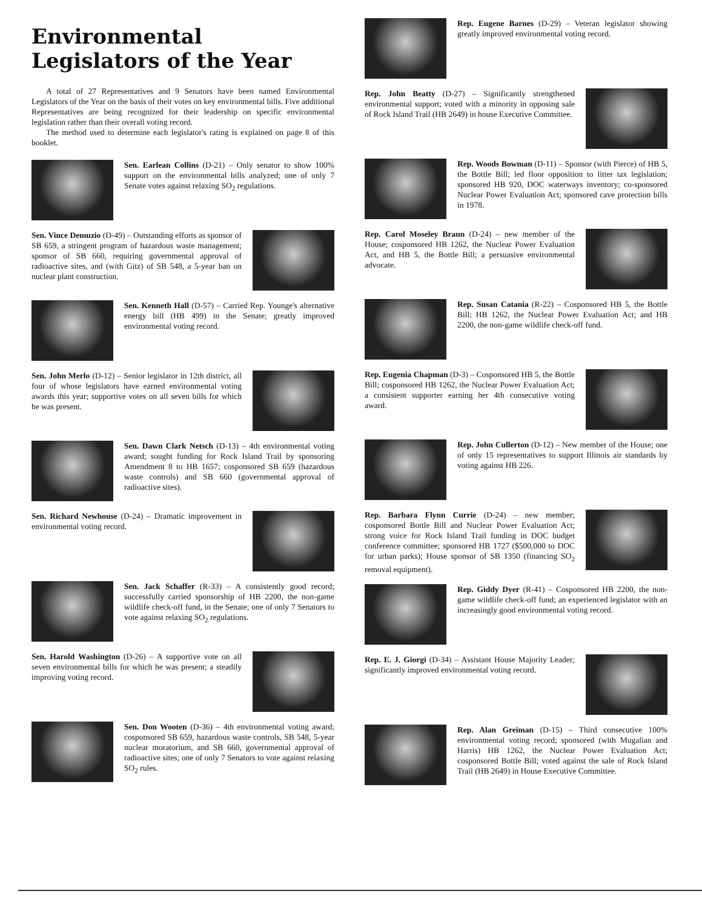Environmental
Legislators of the Year
A total of 27 Representatives and 9 Senators have been named Environmental Legislators of the Year on the basis of their votes on key environmental bills. Five additional Representatives are being recognized for their leadership on specific environmental legislation rather than their overall voting record.
The method used to determine each legislator's rating is explained on page 8 of this booklet.
Sen. Earlean Collins (D-21) – Only senator to show 100% support on the environmental bills analyzed; one of only 7 Senate votes against relaxing SO<sub>2</sub> regulations.
Sen. Vince Demuzio (D-49) – Outstanding efforts as sponsor of SB 659, a stringent program of hazardous waste management; sponsor of SB 660, requiring governmental approval of radioactive sites, and (with Gitz) of SB 548, a 5-year ban on nuclear plant construction.
Sen. Kenneth Hall (D-57) – Carried Rep. Younge's alternative energy bill (HB 499) in the Senate; greatly improved environmental voting record.
Sen. John Merlo (D-12) – Senior legislator in 12th district, all four of whose legislators have earned environmental voting awards this year; supportive votes on all seven bills for which he was present.
Sen. Dawn Clark Netsch (D-13) – 4th environmental voting award; sought funding for Rock Island Trail by sponsoring Amendment 8 to HB 1657; cosponsored SB 659 (hazardous waste controls) and SB 660 (governmental approval of radioactive sites).
Sen. Richard Newhouse (D-24) – Dramatic improvement in environmental voting record.
Sen. Jack Schaffer (R-33) – A consistently good record; successfully carried sponsorship of HB 2200, the non-game wildlife check-off fund, in the Senate; one of only 7 Senators to vote against relaxing SO<sub>2</sub> regulations.
Sen. Harold Washington (D-26) – A supportive vote on all seven environmental bills for which he was present; a steadily improving voting record.
Sen. Don Wooten (D-36) – 4th environmental voting award; cosponsored SB 659, hazardous waste controls, SB 548, 5-year nuclear moratorium, and SB 660, governmental approval of radioactive sites; one of only 7 Senators to vote against relaxing SO<sub>2</sub> rules.
Rep. Eugene Barnes (D-29) – Veteran legislator showing greatly improved environmental voting record.
Rep. John Beatty (D-27) – Significantly strengthened environmental support; voted with a minority in opposing sale of Rock Island Trail (HB 2649) in house Executive Committee.
Rep. Woods Bowman (D-11) – Sponsor (with Pierce) of HB 5, the Bottle Bill; led floor opposition to litter tax legislation; sponsored HB 920, DOC waterways inventory; co-sponsored Nuclear Power Evaluation Act; sponsored cave protection bills in 1978.
Rep. Carol Moseley Braun (D-24) – new member of the House; cosponsored HB 1262, the Nuclear Power Evaluation Act, and HB 5, the Bottle Bill; a persuasive environmental advocate.
Rep. Susan Catania (R-22) – Cosponsored HB 5, the Bottle Bill; HB 1262, the Nuclear Power Evaluation Act; and HB 2200, the non-game wildlife check-off fund.
Rep. Eugenia Chapman (D-3) – Cosponsored HB 5, the Bottle Bill; cosponsored HB 1262, the Nuclear Power Evaluation Act; a consistent supporter earning her 4th consecutive voting award.
Rep. John Cullerton (D-12) – New member of the House; one of only 15 representatives to support Illinois air standards by voting against HB 226.
Rep. Barbara Flynn Currie (D-24) – new member; cosponsored Bottle Bill and Nuclear Power Evaluation Act; strong voice for Rock Island Trail funding in DOC budget conference committee; sponsored HB 1727 ($500,000 to DOC for urban parks); House sponsor of SB 1350 (financing SO<sub>2</sub> removal equipment).
Rep. Giddy Dyer (R-41) – Cosponsored HB 2200, the non-game wildlife check-off fund; an experienced legislator with an increasingly good environmental voting record.
Rep. E. J. Giorgi (D-34) – Assistant House Majority Leader; significantly improved environmental voting record.
Rep. Alan Greiman (D-15) – Third consecutive 100% environmental voting record; sponsored (with Mugalian and Harris) HB 1262, the Nuclear Power Evaluation Act; cosponsored Bottle Bill; voted against the sale of Rock Island Trail (HB 2649) in House Executive Committee.